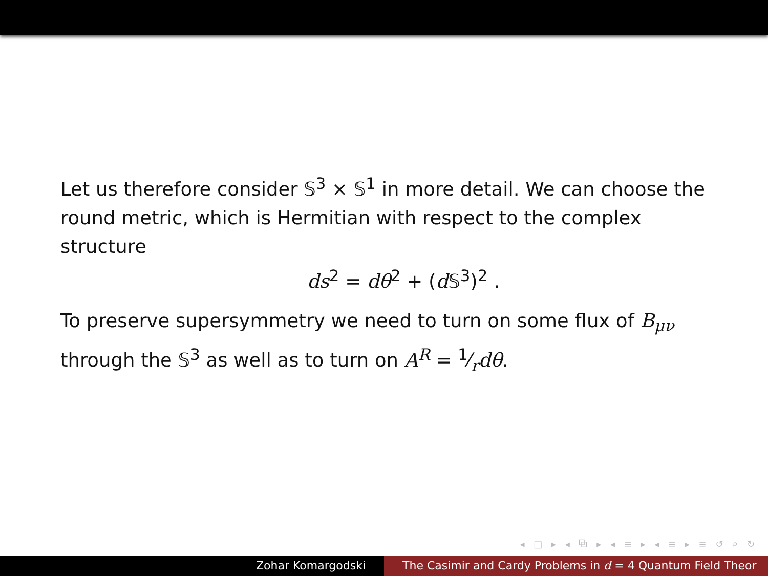Let us therefore consider 𝕊<sup>3</sup> × 𝕊<sup>1</sup> in more detail. We can choose the round metric, which is Hermitian with respect to the complex structure
ds<sup>2</sup> = dθ<sup>2</sup> + (d 𝕊<sup>3</sup>)<sup>2</sup> .
To preserve supersymmetry we need to turn on some flux of B<sub>μν</sub> through the 𝕊<sup>3</sup> as well as to turn on A<sup>R</sup> = 1⁄rdθ.
◂ □ ▸ ◂ ⧉ ▸ ◂ ≡ ▸ ◂ ≡ ▸ ≡ ↺ ⌕ ↻
Zohar Komargodski The Casimir and Cardy Problems in d = 4 Quantum Field Theor